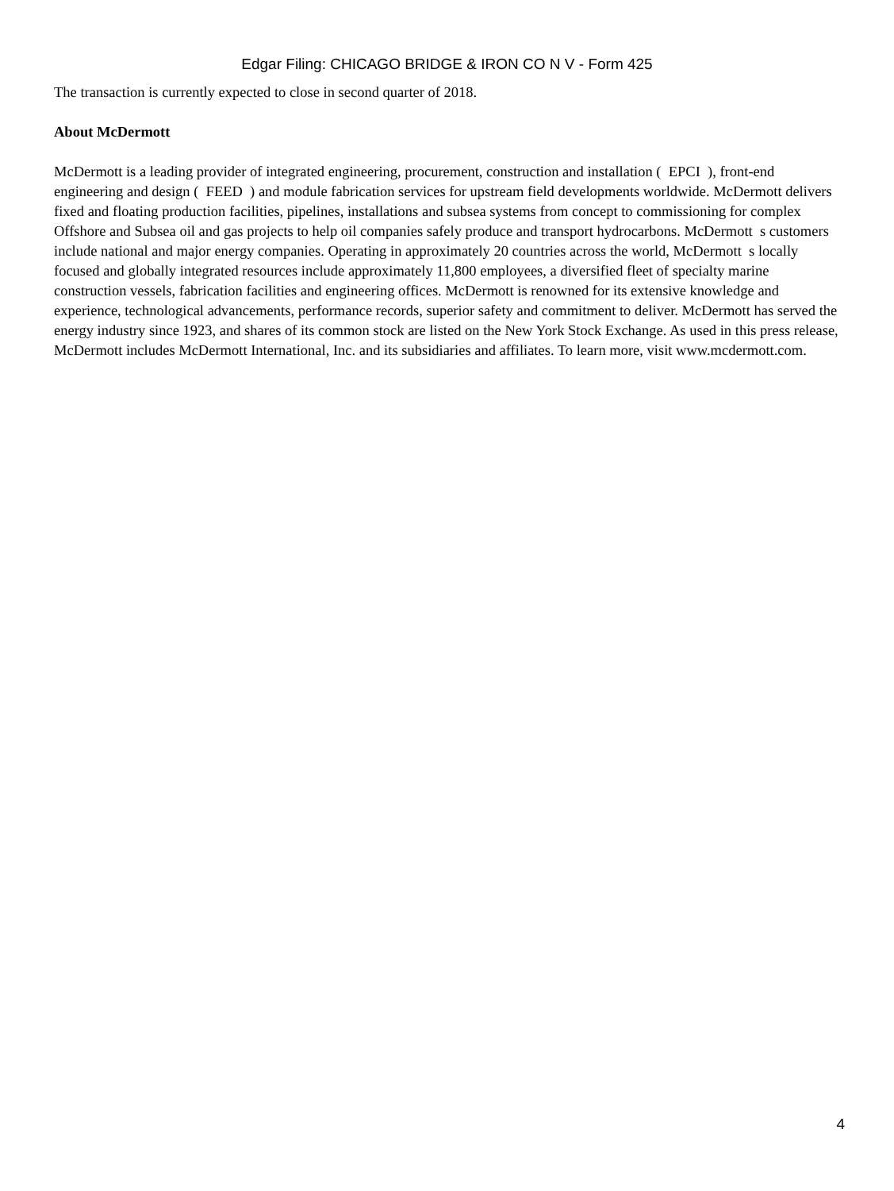Edgar Filing: CHICAGO BRIDGE & IRON CO N V - Form 425
The transaction is currently expected to close in second quarter of 2018.
About McDermott
McDermott is a leading provider of integrated engineering, procurement, construction and installation ( EPCI ), front-end engineering and design ( FEED ) and module fabrication services for upstream field developments worldwide. McDermott delivers fixed and floating production facilities, pipelines, installations and subsea systems from concept to commissioning for complex Offshore and Subsea oil and gas projects to help oil companies safely produce and transport hydrocarbons. McDermott s customers include national and major energy companies. Operating in approximately 20 countries across the world, McDermott s locally focused and globally integrated resources include approximately 11,800 employees, a diversified fleet of specialty marine construction vessels, fabrication facilities and engineering offices. McDermott is renowned for its extensive knowledge and experience, technological advancements, performance records, superior safety and commitment to deliver. McDermott has served the energy industry since 1923, and shares of its common stock are listed on the New York Stock Exchange. As used in this press release, McDermott includes McDermott International, Inc. and its subsidiaries and affiliates. To learn more, visit www.mcdermott.com.
4